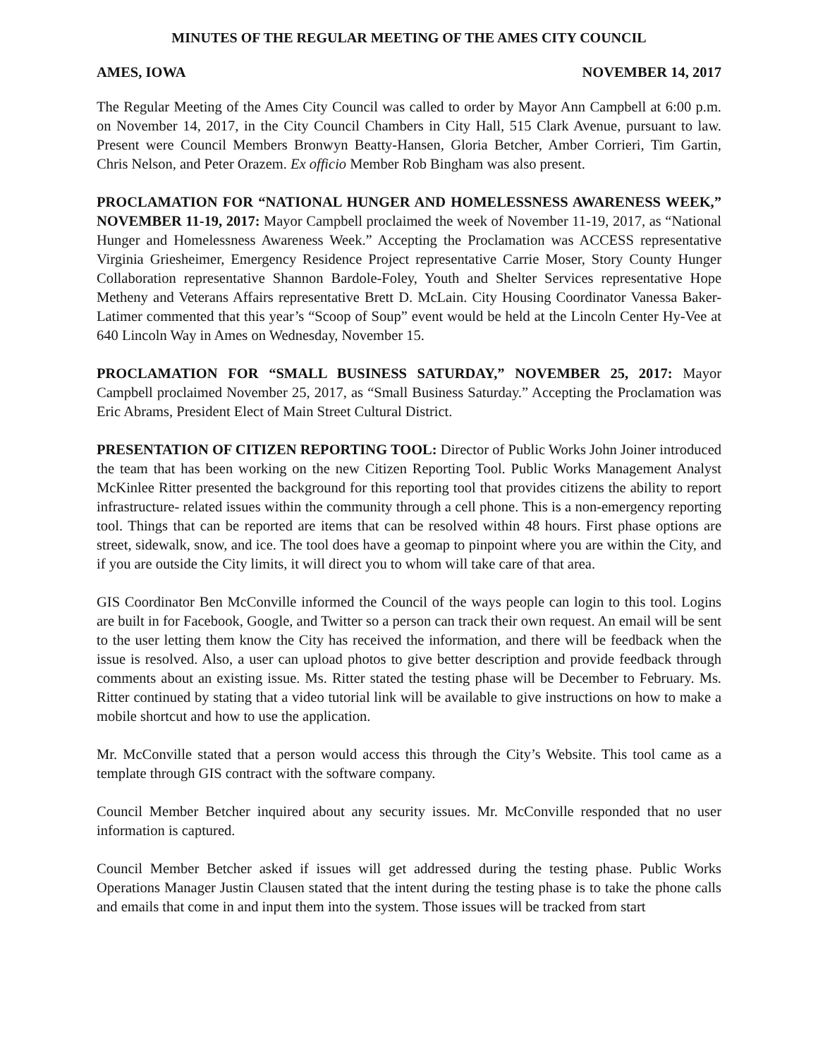MINUTES OF THE REGULAR MEETING OF THE AMES CITY COUNCIL
AMES, IOWA NOVEMBER 14, 2017
The Regular Meeting of the Ames City Council was called to order by Mayor Ann Campbell at 6:00 p.m. on November 14, 2017, in the City Council Chambers in City Hall, 515 Clark Avenue, pursuant to law. Present were Council Members Bronwyn Beatty-Hansen, Gloria Betcher, Amber Corrieri, Tim Gartin, Chris Nelson, and Peter Orazem. Ex officio Member Rob Bingham was also present.
PROCLAMATION FOR “NATIONAL HUNGER AND HOMELESSNESS AWARENESS WEEK,” NOVEMBER 11-19, 2017: Mayor Campbell proclaimed the week of November 11-19, 2017, as “National Hunger and Homelessness Awareness Week.” Accepting the Proclamation was ACCESS representative Virginia Griesheimer, Emergency Residence Project representative Carrie Moser, Story County Hunger Collaboration representative Shannon Bardole-Foley, Youth and Shelter Services representative Hope Metheny and Veterans Affairs representative Brett D. McLain. City Housing Coordinator Vanessa Baker-Latimer commented that this year’s “Scoop of Soup” event would be held at the Lincoln Center Hy-Vee at 640 Lincoln Way in Ames on Wednesday, November 15.
PROCLAMATION FOR “SMALL BUSINESS SATURDAY,” NOVEMBER 25, 2017: Mayor Campbell proclaimed November 25, 2017, as “Small Business Saturday.” Accepting the Proclamation was Eric Abrams, President Elect of Main Street Cultural District.
PRESENTATION OF CITIZEN REPORTING TOOL: Director of Public Works John Joiner introduced the team that has been working on the new Citizen Reporting Tool. Public Works Management Analyst McKinlee Ritter presented the background for this reporting tool that provides citizens the ability to report infrastructure- related issues within the community through a cell phone. This is a non-emergency reporting tool. Things that can be reported are items that can be resolved within 48 hours. First phase options are street, sidewalk, snow, and ice. The tool does have a geomap to pinpoint where you are within the City, and if you are outside the City limits, it will direct you to whom will take care of that area.
GIS Coordinator Ben McConville informed the Council of the ways people can login to this tool. Logins are built in for Facebook, Google, and Twitter so a person can track their own request. An email will be sent to the user letting them know the City has received the information, and there will be feedback when the issue is resolved. Also, a user can upload photos to give better description and provide feedback through comments about an existing issue. Ms. Ritter stated the testing phase will be December to February. Ms. Ritter continued by stating that a video tutorial link will be available to give instructions on how to make a mobile shortcut and how to use the application.
Mr. McConville stated that a person would access this through the City’s Website. This tool came as a template through GIS contract with the software company.
Council Member Betcher inquired about any security issues. Mr. McConville responded that no user information is captured.
Council Member Betcher asked if issues will get addressed during the testing phase. Public Works Operations Manager Justin Clausen stated that the intent during the testing phase is to take the phone calls and emails that come in and input them into the system. Those issues will be tracked from start